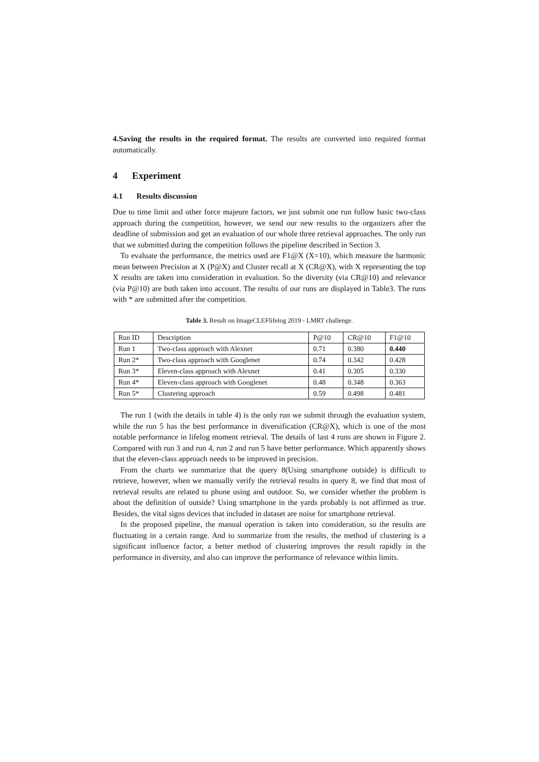4.Saving the results in the required format. The results are converted into required format automatically.
4 Experiment
4.1 Results discussion
Due to time limit and other force majeure factors, we just submit one run follow basic two-class approach during the competition, however, we send our new results to the organizers after the deadline of submission and get an evaluation of our whole three retrieval approaches. The only run that we submitted during the competition follows the pipeline described in Section 3.
To evaluate the performance, the metrics used are F1@X (X=10), which measure the harmonic mean between Precision at X (P@X) and Cluster recall at X (CR@X), with X representing the top X results are taken into consideration in evaluation. So the diversity (via CR@10) and relevance (via P@10) are both taken into account. The results of our runs are displayed in Table3. The runs with * are submitted after the competition.
Table 3. Result on ImageCLEFlifelog 2019 - LMRT challenge.
| Run ID | Description | P@10 | CR@10 | F1@10 |
| Run 1 | Two-class approach with Alexnet | 0.71 | 0.380 | 0.440 |
| Run 2* | Two-class approach with Googlenet | 0.74 | 0.342 | 0.428 |
| Run 3* | Eleven-class approach with Alexnet | 0.41 | 0.305 | 0.330 |
| Run 4* | Eleven-class approach with Googlenet | 0.48 | 0.348 | 0.363 |
| Run 5* | Clustering approach | 0.59 | 0.498 | 0.481 |
The run 1 (with the details in table 4) is the only run we submit through the evaluation system, while the run 5 has the best performance in diversification (CR@X), which is one of the most notable performance in lifelog moment retrieval. The details of last 4 runs are shown in Figure 2. Compared with run 3 and run 4, run 2 and run 5 have better performance. Which apparently shows that the eleven-class approach needs to be improved in precision.
From the charts we summarize that the query 8(Using smartphone outside) is difficult to retrieve, however, when we manually verify the retrieval results in query 8, we find that most of retrieval results are related to phone using and outdoor. So, we consider whether the problem is about the definition of outside? Using smartphone in the yards probably is not affirmed as true. Besides, the vital signs devices that included in dataset are noise for smartphone retrieval.
In the proposed pipeline, the manual operation is taken into consideration, so the results are fluctuating in a certain range. And to summarize from the results, the method of clustering is a significant influence factor, a better method of clustering improves the result rapidly in the performance in diversity, and also can improve the performance of relevance within limits.